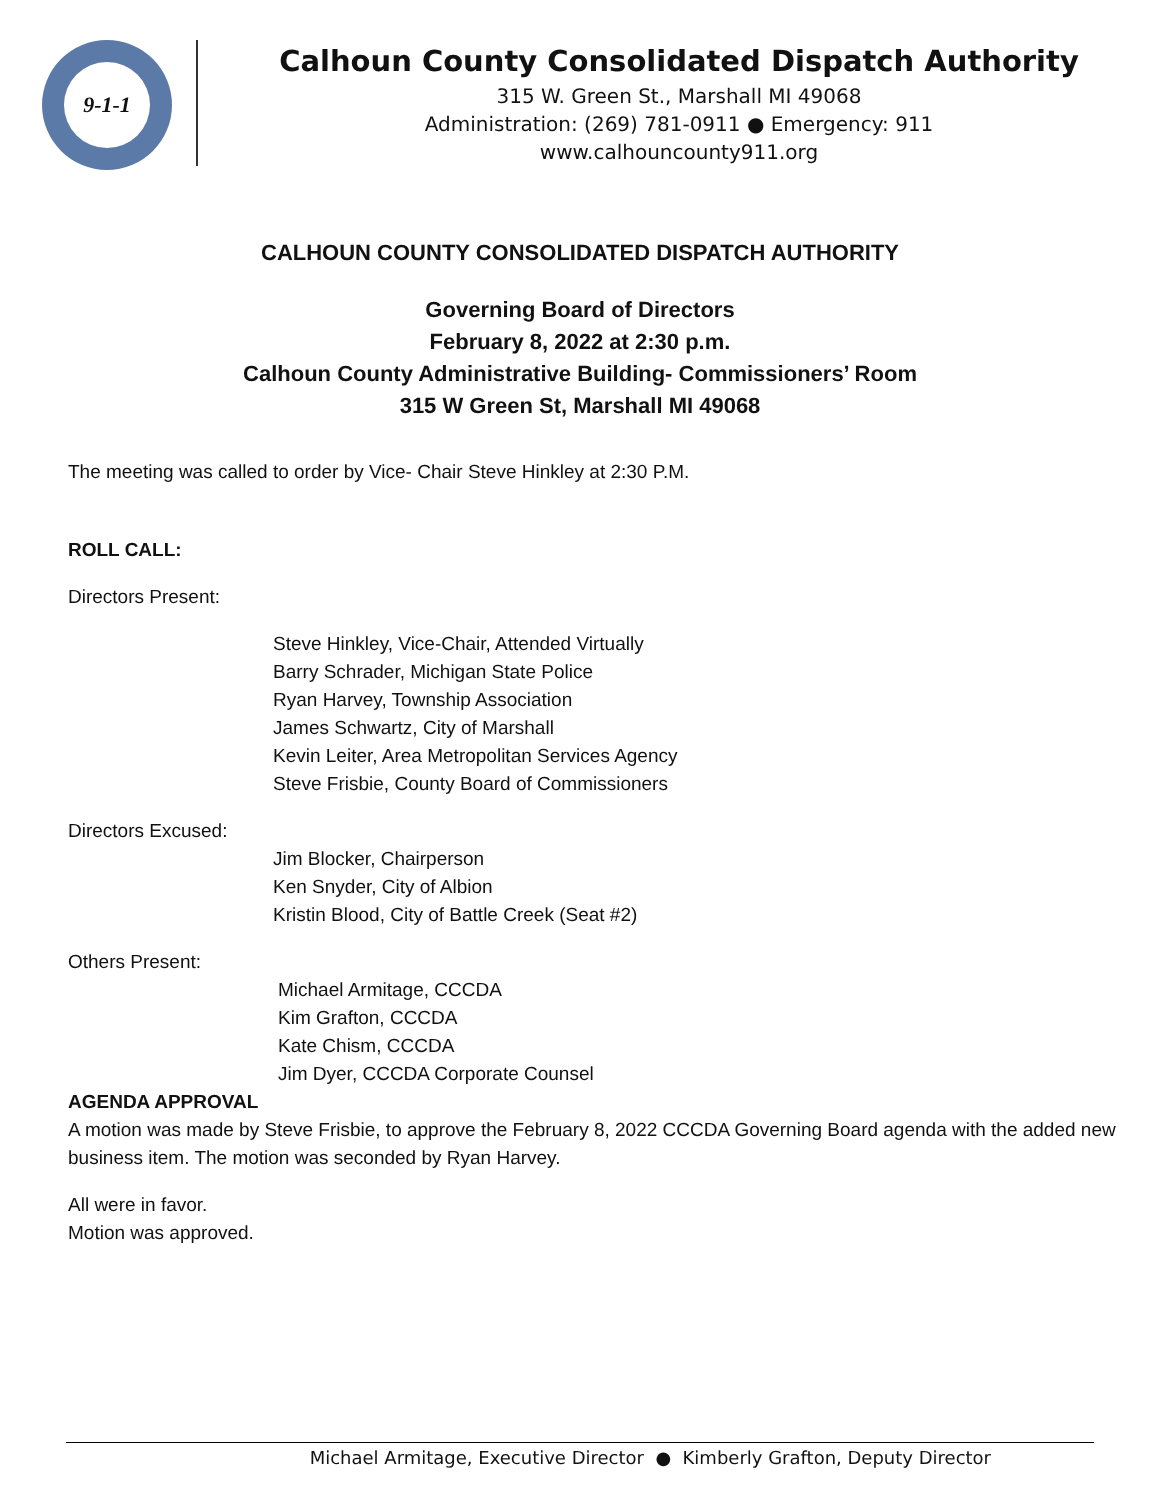9-1-1
Calhoun County Consolidated Dispatch Authority
315 W. Green St., Marshall MI 49068
Administration: (269) 781-0911 ● Emergency: 911
www.calhouncounty911.org
CALHOUN COUNTY CONSOLIDATED DISPATCH AUTHORITY
Governing Board of Directors
February 8, 2022 at 2:30 p.m.
Calhoun County Administrative Building- Commissioners’ Room
315 W Green St, Marshall MI 49068
The meeting was called to order by Vice- Chair Steve Hinkley at 2:30 P.M.
ROLL CALL:
Directors Present:
Steve Hinkley, Vice-Chair, Attended Virtually
Barry Schrader, Michigan State Police
Ryan Harvey, Township Association
James Schwartz, City of Marshall
Kevin Leiter, Area Metropolitan Services Agency
Steve Frisbie, County Board of Commissioners
Directors Excused:
Jim Blocker, Chairperson
Ken Snyder, City of Albion
Kristin Blood, City of Battle Creek (Seat #2)
Others Present:
Michael Armitage, CCCDA
Kim Grafton, CCCDA
Kate Chism, CCCDA
Jim Dyer, CCCDA Corporate Counsel
AGENDA APPROVAL
A motion was made by Steve Frisbie, to approve the February 8, 2022 CCCDA Governing Board agenda with the added new business item. The motion was seconded by Ryan Harvey.
All were in favor.
Motion was approved.
Michael Armitage, Executive Director ● Kimberly Grafton, Deputy Director